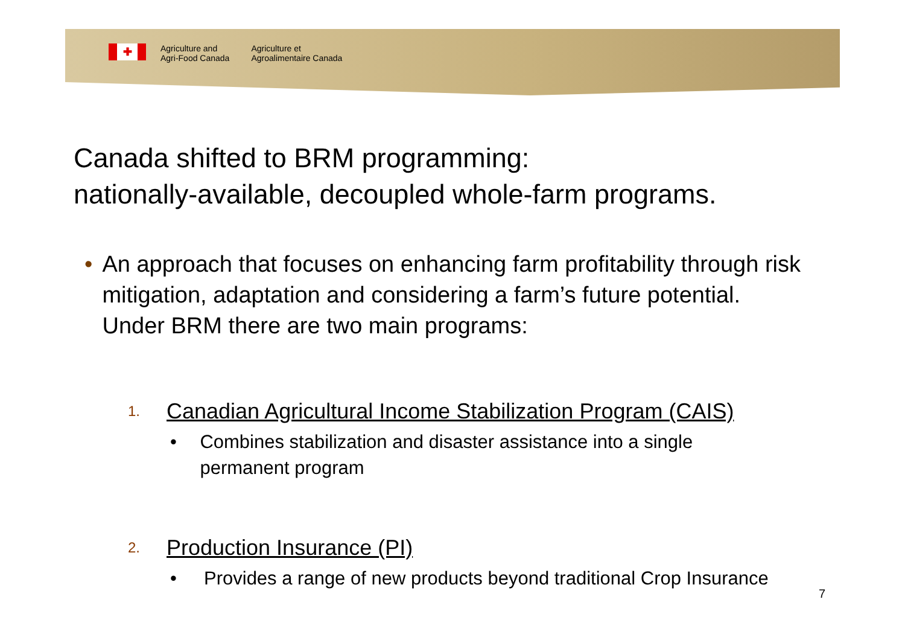✚
Agriculture and
Agri-Food Canada
Agriculture et
Agroalimentaire Canada
Canada shifted to BRM programming:
nationally-available, decoupled whole-farm programs.
• An approach that focuses on enhancing farm profitability through risk mitigation, adaptation and considering a farm’s future potential. Under BRM there are two main programs:
1.
Canadian Agricultural Income Stabilization Program (CAIS)
• Combines stabilization and disaster assistance into a single permanent program
2.
Production Insurance (PI)
• Provides a range of new products beyond traditional Crop Insurance
7